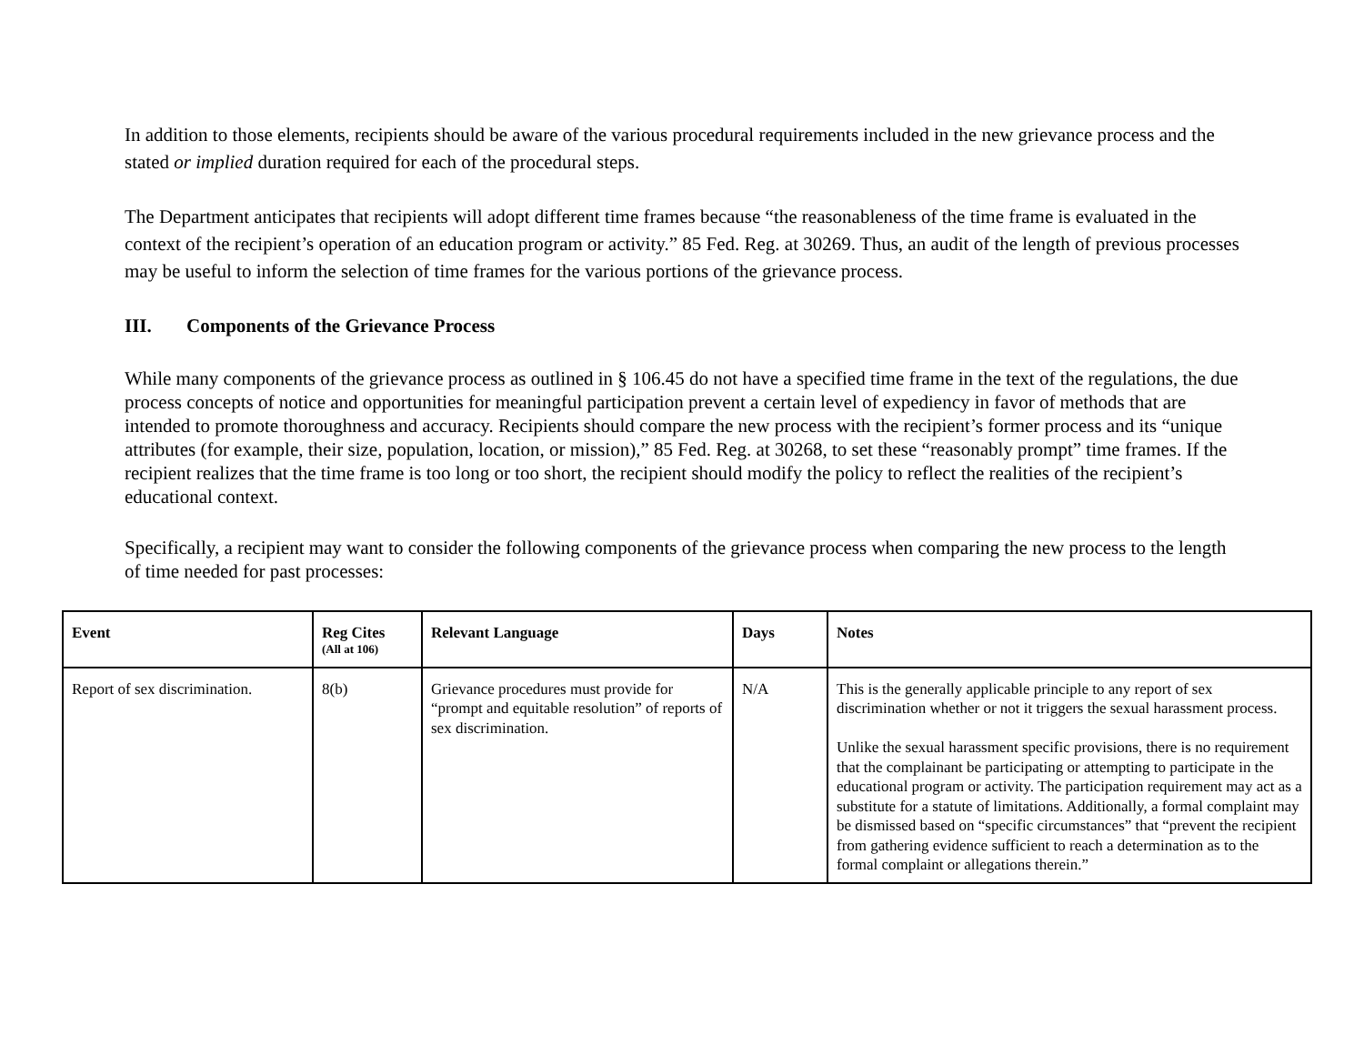In addition to those elements, recipients should be aware of the various procedural requirements included in the new grievance process and the stated or implied duration required for each of the procedural steps.
The Department anticipates that recipients will adopt different time frames because “the reasonableness of the time frame is evaluated in the context of the recipient’s operation of an education program or activity.” 85 Fed. Reg. at 30269. Thus, an audit of the length of previous processes may be useful to inform the selection of time frames for the various portions of the grievance process.
III. Components of the Grievance Process
While many components of the grievance process as outlined in § 106.45 do not have a specified time frame in the text of the regulations, the due process concepts of notice and opportunities for meaningful participation prevent a certain level of expediency in favor of methods that are intended to promote thoroughness and accuracy. Recipients should compare the new process with the recipient’s former process and its “unique attributes (for example, their size, population, location, or mission),” 85 Fed. Reg. at 30268, to set these “reasonably prompt” time frames. If the recipient realizes that the time frame is too long or too short, the recipient should modify the policy to reflect the realities of the recipient’s educational context.
Specifically, a recipient may want to consider the following components of the grievance process when comparing the new process to the length of time needed for past processes:
| Event | Reg Cites (All at 106) | Relevant Language | Days | Notes |
| --- | --- | --- | --- | --- |
| Report of sex discrimination. | 8(b) | Grievance procedures must provide for “prompt and equitable resolution” of reports of sex discrimination. | N/A | This is the generally applicable principle to any report of sex discrimination whether or not it triggers the sexual harassment process. Unlike the sexual harassment specific provisions, there is no requirement that the complainant be participating or attempting to participate in the educational program or activity. The participation requirement may act as a substitute for a statute of limitations. Additionally, a formal complaint may be dismissed based on “specific circumstances” that “prevent the recipient from gathering evidence sufficient to reach a determination as to the formal complaint or allegations therein.” |